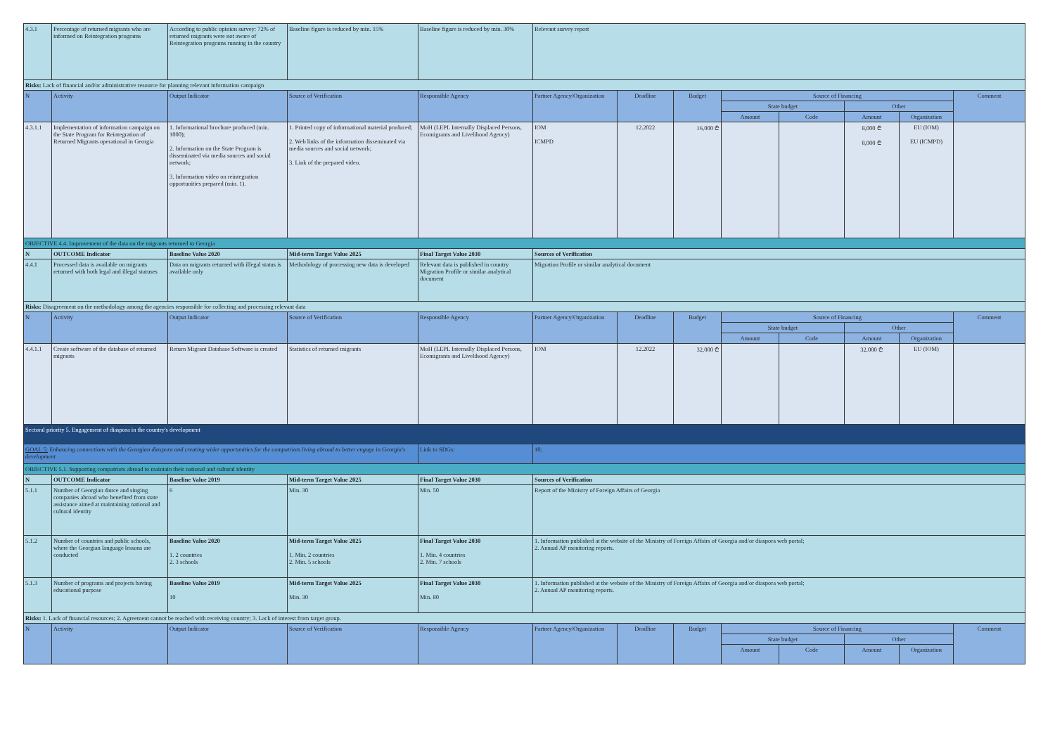| 4.3.1 | Percentage of returned migrants who are informed on Reintegration programs | According to public opinion survey: 72% of returned migrants were not aware of Reintegration programs running in the country | Baseline figure is reduced by min. 15% | Baseline figure is reduced by min. 30% | Relevant survey report | | | | | | | |
| Risks: Lack of financial and/or administrative resource for planning relevant information campaign | | | | | | | | | | | | |
| N | Activity | Output Indicator | Source of Verification | Responsible Agency | Partner Agency/Organization | Deadline | Budget | Source of Financing | | | | Comment |
| | | | | | | | | State budget | | Other | | |
| | | | | | | | | Amount | Code | Amount | Organization | |
| 4.3.1.1 | Implementation of information campaign on the State Program for Reintegration of Returned Migrants operational in Georgia | 1. Informational brochure produced (min. 1000); 2. Information on the State Program is disseminated via media sources and social network; 3. Information video on reintegration opportunities prepared (min. 1). | 1. Printed copy of informational material produced; 2. Web links of the information disseminated via media sources and social network; 3. Link of the prepared video. | MoH (LEPL Internally Displaced Persons, Ecomigrants and Livelihood Agency) | IOM ICMPD | 12.2022 | 16,000 ₾ | | | 8,000 ₾ 8,000 ₾ | EU (IOM) EU (ICMPD) | |
| OBJECTIVE 4.4. Improvement of the data on the migrants returned to Georgia | | | | | | | | | | | | |
| N | OUTCOME Indicator | Baseline Value 2020 | Mid-term Target Value 2025 | Final Target Value 2030 | Sources of Verification | | | | | | | |
| 4.4.1 | Processed data is available on migrants returned with both legal and illegal statuses | Data on migrants returned with illegal status is available only | Methodology of processing new data is developed | Relevant data is published in country Migration Profile or similar analytical document | Migration Profile or similar analytical document | | | | | | | |
| Risks: Disagreement on the methodology among the agencies responsible for collecting and processing relevant data | | | | | | | | | | | | |
| N | Activity | Output Indicator | Source of Verification | Responsible Agency | Partner Agency/Organization | Deadline | Budget | Source of Financing | | | | Comment |
| | | | | | | | | State budget | | Other | | |
| | | | | | | | | Amount | Code | Amount | Organization | |
| 4.4.1.1 | Create software of the database of returned migrants | Return Migrant Database Software is created | Statistics of returned migrants | MoH (LEPL Internally Displaced Persons, Ecomigrants and Livelihood Agency) | IOM | 12.2022 | 32,000 ₾ | | | 32,000 ₾ | EU (IOM) | |
| Sectoral priority 5. Engagement of diaspora in the country's development | | | | | | | | | | | | |
| GOAL 5: Enhancing connections with the Georgian diaspora and creating wider opportunities for the compatriots living abroad to better engage in Georgia's development | | | | Link to SDGs: | 10; | | | | | | | |
| OBJECTIVE 5.1. Supporting compatriots abroad to maintain their national and cultural identity | | | | | | | | | | | | |
| N | OUTCOME Indicator | Baseline Value 2019 | Mid-term Target Value 2025 | Final Target Value 2030 | Sources of Verification | | | | | | | |
| 5.1.1 | Number of Georgian dance and singing companies abroad who benefited from state assistance aimed at maintaining national and cultural identity | 6 | Min. 30 | Min. 50 | Report of the Ministry of Foreign Affairs of Georgia | | | | | | | |
| 5.1.2 | Number of countries and public schools, where the Georgian language lessons are conducted | Baseline Value 2020 1. 2 countries 2. 3 schools | Mid-term Target Value 2025 1. Min. 2 countries 2. Min. 5 schools | Final Target Value 2030 1. Min. 4 countries 2. Min. 7 schools | 1. Information published at the website of the Ministry of Foreign Affairs of Georgia and/or diaspora web portal; 2. Annual AP monitoring reports. | | | | | | | |
| 5.1.3 | Number of programs and projects having educational purpose | Baseline Value 2019 10 | Mid-term Target Value 2025 Min. 30 | Final Target Value 2030 Min. 80 | 1. Information published at the website of the Ministry of Foreign Affairs of Georgia and/or diaspora web portal; 2. Annual AP monitoring reports. | | | | | | | |
| Risks: 1. Lack of financial resources; 2. Agreement cannot be reached with receiving country; 3. Lack of interest from target group. | | | | | | | | | | | | |
| N | Activity | Output Indicator | Source of Verification | Responsible Agency | Partner Agency/Organization | Deadline | Budget | Source of Financing | | | | Comment |
| | | | | | | | | State budget | | Other | | |
| | | | | | | | | Amount | Code | Amount | Organization | |